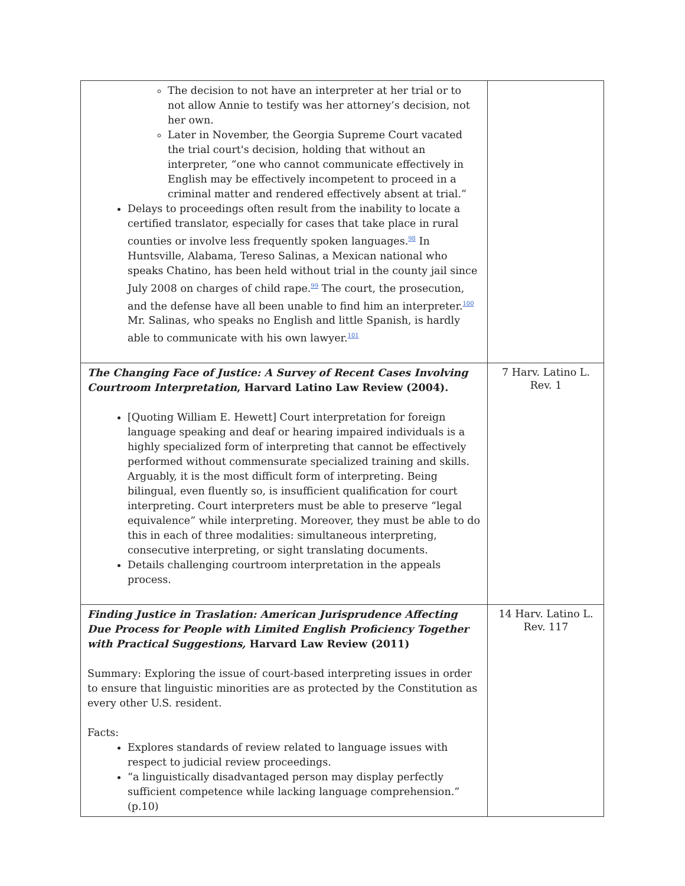| The decision to not have an interpreter at her trial or to not allow Annie to testify was her attorney’s decision, not her own. Later in November, the Georgia Supreme Court vacated the trial court's decision, holding that without an interpreter, “one who cannot communicate effectively in English may be effectively incompetent to proceed in a criminal matter and rendered effectively absent at trial.” Delays to proceedings often result from the inability to locate a certified translator, especially for cases that take place in rural counties or involve less frequently spoken languages.<sup>98</sup> In Huntsville, Alabama, Tereso Salinas, a Mexican national who speaks Chatino, has been held without trial in the county jail since July 2008 on charges of child rape.<sup>99</sup> The court, the prosecution, and the defense have all been unable to find him an interpreter.<sup>100</sup> Mr. Salinas, who speaks no English and little Spanish, is hardly able to communicate with his own lawyer.<sup>101</sup> | |
| The Changing Face of Justice: A Survey of Recent Cases Involving Courtroom Interpretation , Harvard Latino Law Review (2004). [Quoting William E. Hewett] Court interpretation for foreign language speaking and deaf or hearing impaired individuals is a highly specialized form of interpreting that cannot be effectively performed without commensurate specialized training and skills. Arguably, it is the most difficult form of interpreting. Being bilingual, even fluently so, is insufficient qualification for court interpreting. Court interpreters must be able to preserve “legal equivalence” while interpreting. Moreover, they must be able to do this in each of three modalities: simultaneous interpreting, consecutive interpreting, or sight translating documents. Details challenging courtroom interpretation in the appeals process. | 7 Harv. Latino L. Rev. 1 |
| Finding Justice in Traslation: American Jurisprudence Affecting Due Process for People with Limited English Proficiency Together with Practical Suggestions, Harvard Law Review (2011) Summary: Exploring the issue of court-based interpreting issues in order to ensure that linguistic minorities are as protected by the Constitution as every other U.S. resident. Facts: Explores standards of review related to language issues with respect to judicial review proceedings. “a linguistically disadvantaged person may display perfectly sufficient competence while lacking language comprehension.” (p.10) | 14 Harv. Latino L. Rev. 117 |